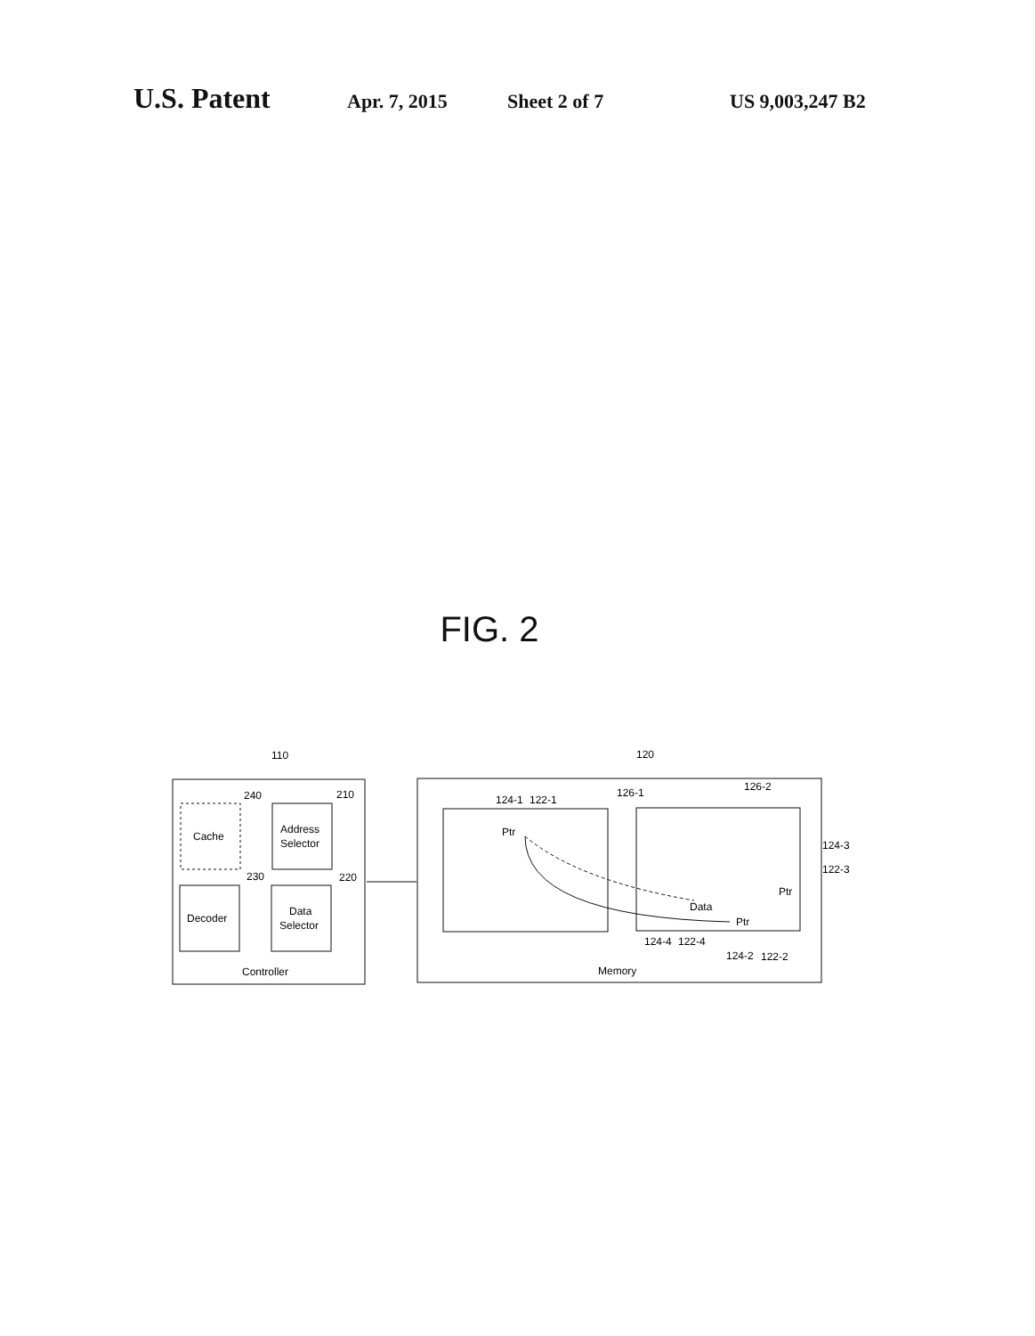U.S. Patent
Apr. 7, 2015 Sheet 2 of 7 US 9,003,247 B2
FIG. 2
110
120
240
210
230
220
Cache
Address
Selector
Decoder
Data
Selector
Controller
Memory
124-1
122-1
126-1
126-2
Ptr
Data
Ptr
Ptr
124-3
122-3
124-4
122-4
124-2
122-2